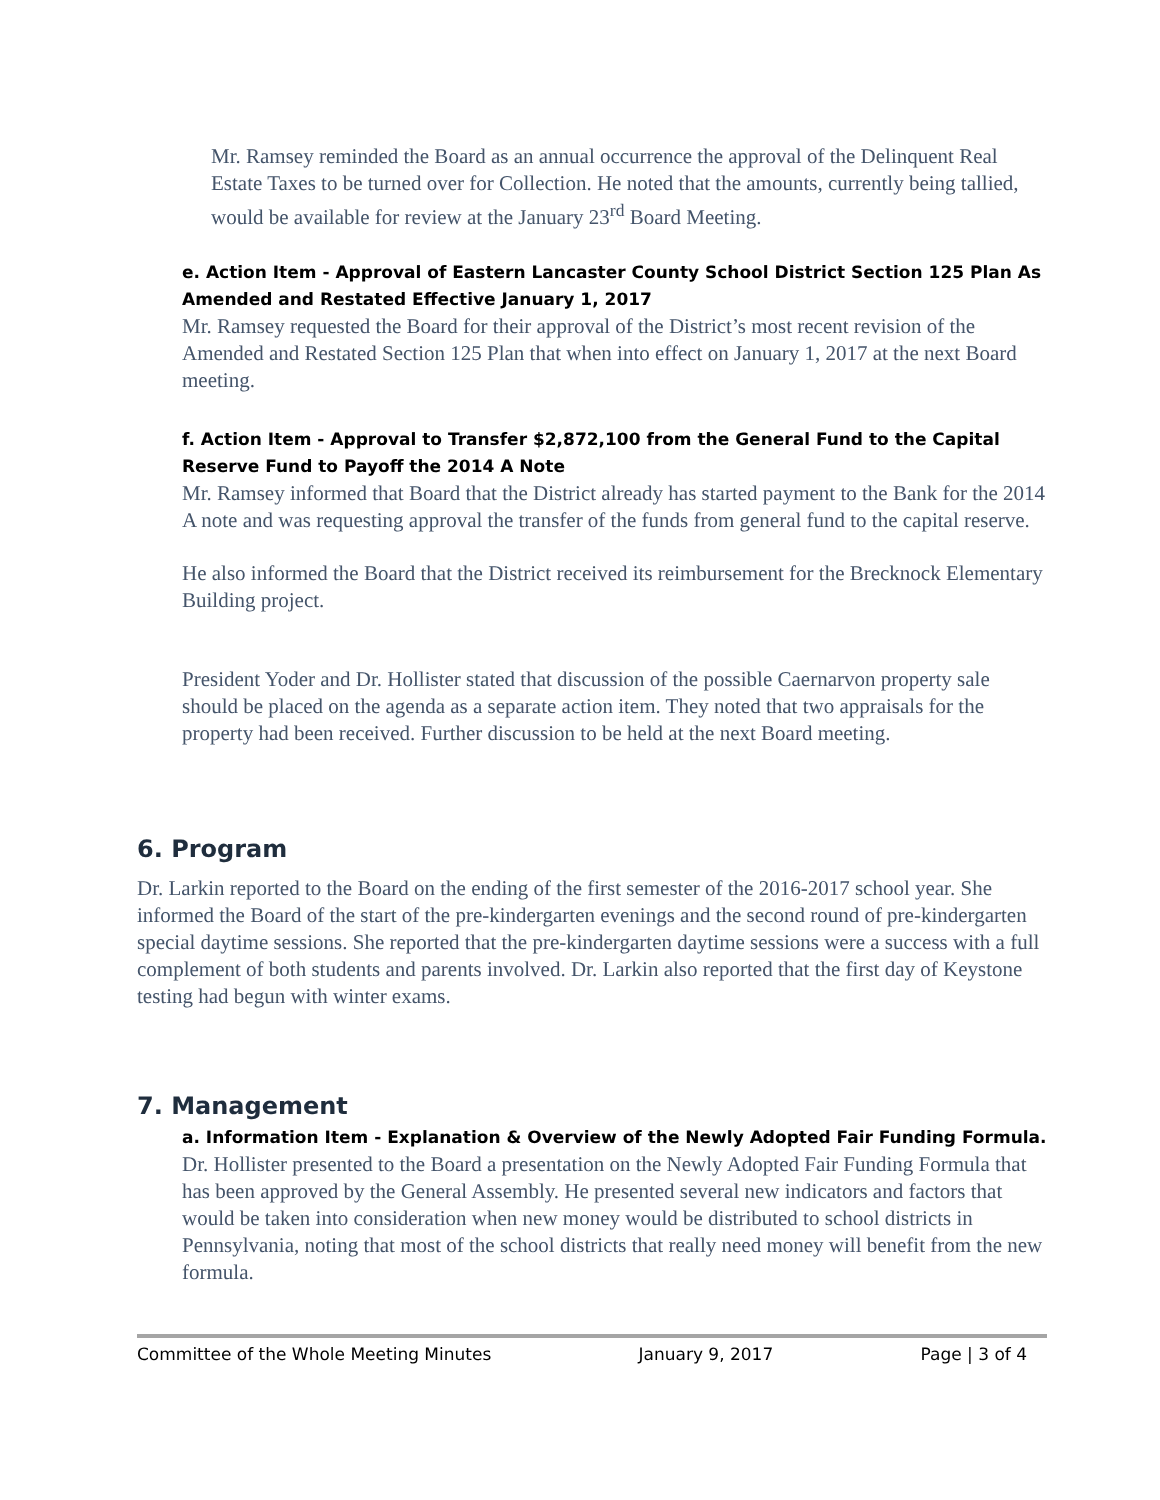Mr. Ramsey reminded the Board as an annual occurrence the approval of the Delinquent Real Estate Taxes to be turned over for Collection. He noted that the amounts, currently being tallied, would be available for review at the January 23<sup>rd</sup> Board Meeting.
e. Action Item - Approval of Eastern Lancaster County School District Section 125 Plan As Amended and Restated Effective January 1, 2017
Mr. Ramsey requested the Board for their approval of the District’s most recent revision of the Amended and Restated Section 125 Plan that when into effect on January 1, 2017 at the next Board meeting.
f. Action Item - Approval to Transfer $2,872,100 from the General Fund to the Capital Reserve Fund to Payoff the 2014 A Note
Mr. Ramsey informed that Board that the District already has started payment to the Bank for the 2014 A note and was requesting approval the transfer of the funds from general fund to the capital reserve.
He also informed the Board that the District received its reimbursement for the Brecknock Elementary Building project.
President Yoder and Dr. Hollister stated that discussion of the possible Caernarvon property sale should be placed on the agenda as a separate action item. They noted that two appraisals for the property had been received. Further discussion to be held at the next Board meeting.
6. Program
Dr. Larkin reported to the Board on the ending of the first semester of the 2016-2017 school year. She informed the Board of the start of the pre-kindergarten evenings and the second round of pre-kindergarten special daytime sessions. She reported that the pre-kindergarten daytime sessions were a success with a full complement of both students and parents involved. Dr. Larkin also reported that the first day of Keystone testing had begun with winter exams.
7. Management
a. Information Item - Explanation & Overview of the Newly Adopted Fair Funding Formula.
Dr. Hollister presented to the Board a presentation on the Newly Adopted Fair Funding Formula that has been approved by the General Assembly. He presented several new indicators and factors that would be taken into consideration when new money would be distributed to school districts in Pennsylvania, noting that most of the school districts that really need money will benefit from the new formula.
Committee of the Whole Meeting Minutes January 9, 2017 Page | 3 of 4